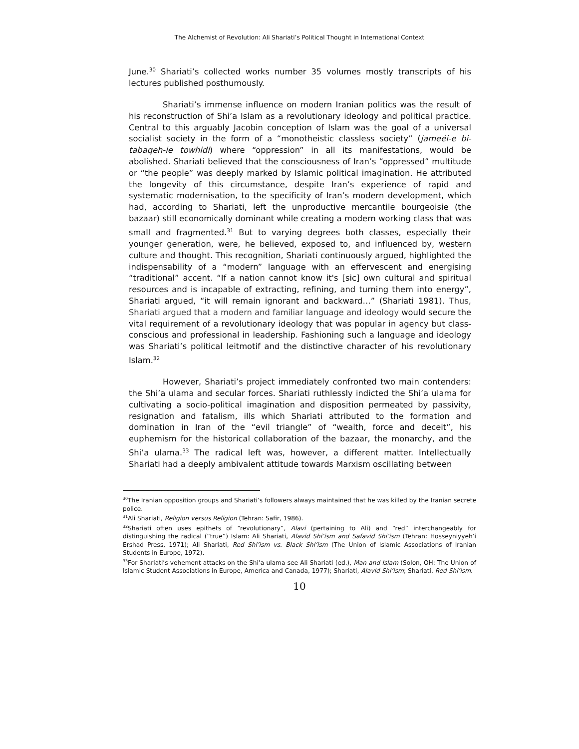The Alchemist of Revolution: Ali Shariati’s Political Thought in International Context
June.<sup>30</sup> Shariati’s collected works number 35 volumes mostly transcripts of his lectures published posthumously.
Shariati’s immense influence on modern Iranian politics was the result of his reconstruction of Shi’a Islam as a revolutionary ideology and political practice. Central to this arguably Jacobin conception of Islam was the goal of a universal socialist society in the form of a “monotheistic classless society” (jameéi-e bi-tabaqeh-ie towhidi) where “oppression” in all its manifestations, would be abolished. Shariati believed that the consciousness of Iran’s “oppressed” multitude or “the people” was deeply marked by Islamic political imagination. He attributed the longevity of this circumstance, despite Iran’s experience of rapid and systematic modernisation, to the specificity of Iran’s modern development, which had, according to Shariati, left the unproductive mercantile bourgeoisie (the bazaar) still economically dominant while creating a modern working class that was small and fragmented.<sup>31</sup> But to varying degrees both classes, especially their younger generation, were, he believed, exposed to, and influenced by, western culture and thought. This recognition, Shariati continuously argued, highlighted the indispensability of a “modern” language with an effervescent and energising “traditional” accent. “If a nation cannot know it's [sic] own cultural and spiritual resources and is incapable of extracting, refining, and turning them into energy”, Shariati argued, “it will remain ignorant and backward…” (Shariati 1981). Thus, Shariati argued that a modern and familiar language and ideology would secure the vital requirement of a revolutionary ideology that was popular in agency but class-conscious and professional in leadership. Fashioning such a language and ideology was Shariati’s political leitmotif and the distinctive character of his revolutionary Islam.<sup>32</sup>
However, Shariati’s project immediately confronted two main contenders: the Shi’a ulama and secular forces. Shariati ruthlessly indicted the Shi’a ulama for cultivating a socio-political imagination and disposition permeated by passivity, resignation and fatalism, ills which Shariati attributed to the formation and domination in Iran of the “evil triangle” of “wealth, force and deceit”, his euphemism for the historical collaboration of the bazaar, the monarchy, and the Shi’a ulama.<sup>33</sup> The radical left was, however, a different matter. Intellectually Shariati had a deeply ambivalent attitude towards Marxism oscillating between
<sup>30</sup> The Iranian opposition groups and Shariati’s followers always maintained that he was killed by the Iranian secrete police.
<sup>31</sup> Ali Shariati, Religion versus Religion (Tehran: Safir, 1986).
<sup>32</sup> Shariati often uses epithets of “revolutionary”, Alavi (pertaining to Ali) and “red” interchangeably for distinguishing the radical (“true”) Islam: Ali Shariati, Alavid Shi’ism and Safavid Shi’ism (Tehran: Hosseyniyyeh’i Ershad Press, 1971); Ali Shariati, Red Shi’ism vs. Black Shi’ism (The Union of Islamic Associations of Iranian Students in Europe, 1972).
<sup>33</sup> For Shariati’s vehement attacks on the Shi’a ulama see Ali Shariati (ed.), Man and Islam (Solon, OH: The Union of Islamic Student Associations in Europe, America and Canada, 1977); Shariati, Alavid Shi’ism; Shariati, Red Shi’ism.
10